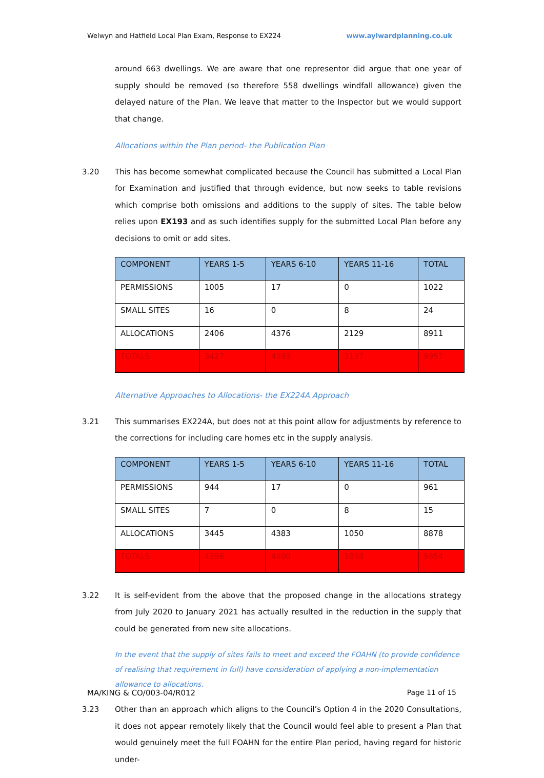Welwyn and Hatfield Local Plan Exam, Response to EX224 www.aylwardplanning.co.uk
around 663 dwellings. We are aware that one representor did argue that one year of supply should be removed (so therefore 558 dwellings windfall allowance) given the delayed nature of the Plan. We leave that matter to the Inspector but we would support that change.
Allocations within the Plan period- the Publication Plan
3.20 This has become somewhat complicated because the Council has submitted a Local Plan for Examination and justified that through evidence, but now seeks to table revisions which comprise both omissions and additions to the supply of sites. The table below relies upon EX193 and as such identifies supply for the submitted Local Plan before any decisions to omit or add sites.
| COMPONENT | YEARS 1-5 | YEARS 6-10 | YEARS 11-16 | TOTAL |
| --- | --- | --- | --- | --- |
| PERMISSIONS | 1005 | 17 | 0 | 1022 |
| SMALL SITES | 16 | 0 | 8 | 24 |
| ALLOCATIONS | 2406 | 4376 | 2129 | 8911 |
| TOTALS | 3427 | 4393 | 2137 | 9957 |
Alternative Approaches to Allocations- the EX224A Approach
3.21 This summarises EX224A, but does not at this point allow for adjustments by reference to the corrections for including care homes etc in the supply analysis.
| COMPONENT | YEARS 1-5 | YEARS 6-10 | YEARS 11-16 | TOTAL |
| --- | --- | --- | --- | --- |
| PERMISSIONS | 944 | 17 | 0 | 961 |
| SMALL SITES | 7 | 0 | 8 | 15 |
| ALLOCATIONS | 3445 | 4383 | 1050 | 8878 |
| TOTALS | 4396 | 4400 | 1058 | 9854 |
3.22 It is self-evident from the above that the proposed change in the allocations strategy from July 2020 to January 2021 has actually resulted in the reduction in the supply that could be generated from new site allocations.
In the event that the supply of sites fails to meet and exceed the FOAHN (to provide confidence of realising that requirement in full) have consideration of applying a non-implementation allowance to allocations.
3.23 Other than an approach which aligns to the Council’s Option 4 in the 2020 Consultations, it does not appear remotely likely that the Council would feel able to present a Plan that would genuinely meet the full FOAHN for the entire Plan period, having regard for historic under-
MA/KING & CO/003-04/R012 Page 11 of 15